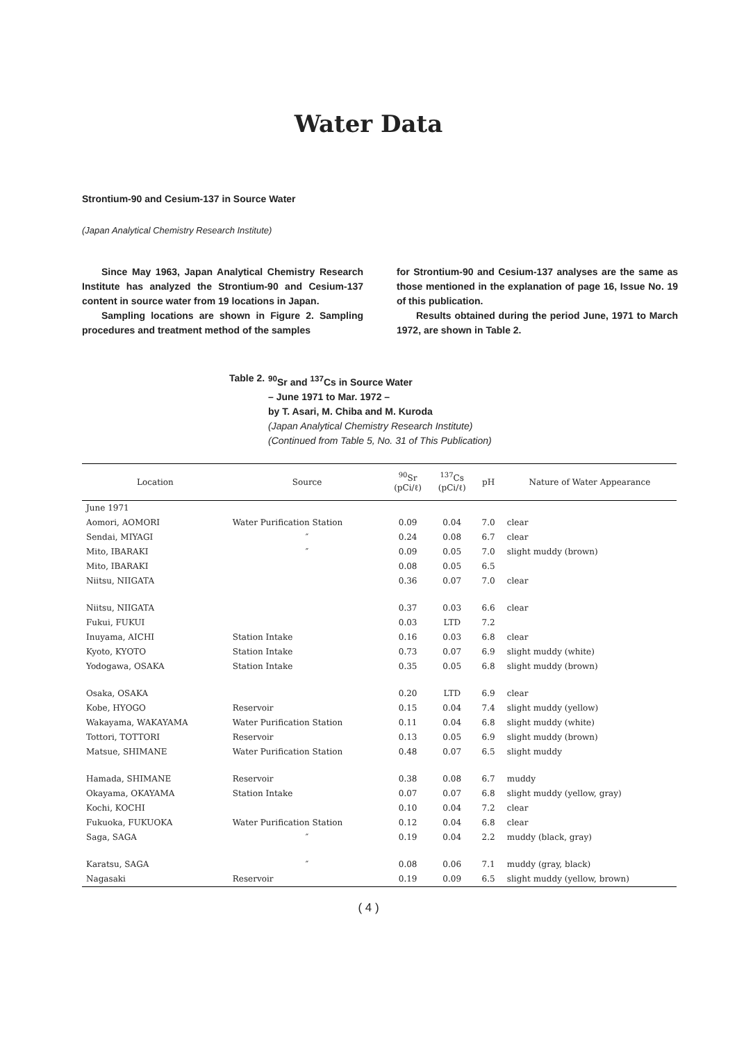Water Data
Strontium-90 and Cesium-137 in Source Water
(Japan Analytical Chemistry Research Institute)
Since May 1963, Japan Analytical Chemistry Research Institute has analyzed the Strontium-90 and Cesium-137 content in source water from 19 locations in Japan.
Sampling locations are shown in Figure 2. Sampling procedures and treatment method of the samples
for Strontium-90 and Cesium-137 analyses are the same as those mentioned in the explanation of page 16, Issue No. 19 of this publication.
Results obtained during the period June, 1971 to March 1972, are shown in Table 2.
Table 2.
<sup>90</sup>Sr and <sup>137</sup>Cs in Source Water
– June 1971 to Mar. 1972 –
by T. Asari, M. Chiba and M. Kuroda
(Japan Analytical Chemistry Research Institute)
(Continued from Table 5, No. 31 of This Publication)
| Location | Source | <sup>90</sup>Sr (pCi/ℓ) | <sup>137</sup>Cs (pCi/ℓ) | pH | Nature of Water Appearance |
| --- | --- | --- | --- | --- | --- |
| June 1971 | | | | | |
| Aomori, AOMORI | Water Purification Station | 0.09 | 0.04 | 7.0 | clear |
| Sendai, MIYAGI | ″ | 0.24 | 0.08 | 6.7 | clear |
| Mito, IBARAKI | ″ | 0.09 | 0.05 | 7.0 | slight muddy (brown) |
| Mito, IBARAKI | | 0.08 | 0.05 | 6.5 | |
| Niitsu, NIIGATA | | 0.36 | 0.07 | 7.0 | clear |
| Niitsu, NIIGATA | | 0.37 | 0.03 | 6.6 | clear |
| Fukui, FUKUI | | 0.03 | LTD | 7.2 | |
| Inuyama, AICHI | Station Intake | 0.16 | 0.03 | 6.8 | clear |
| Kyoto, KYOTO | Station Intake | 0.73 | 0.07 | 6.9 | slight muddy (white) |
| Yodogawa, OSAKA | Station Intake | 0.35 | 0.05 | 6.8 | slight muddy (brown) |
| Osaka, OSAKA | | 0.20 | LTD | 6.9 | clear |
| Kobe, HYOGO | Reservoir | 0.15 | 0.04 | 7.4 | slight muddy (yellow) |
| Wakayama, WAKAYAMA | Water Purification Station | 0.11 | 0.04 | 6.8 | slight muddy (white) |
| Tottori, TOTTORI | Reservoir | 0.13 | 0.05 | 6.9 | slight muddy (brown) |
| Matsue, SHIMANE | Water Purification Station | 0.48 | 0.07 | 6.5 | slight muddy |
| Hamada, SHIMANE | Reservoir | 0.38 | 0.08 | 6.7 | muddy |
| Okayama, OKAYAMA | Station Intake | 0.07 | 0.07 | 6.8 | slight muddy (yellow, gray) |
| Kochi, KOCHI | | 0.10 | 0.04 | 7.2 | clear |
| Fukuoka, FUKUOKA | Water Purification Station | 0.12 | 0.04 | 6.8 | clear |
| Saga, SAGA | ″ | 0.19 | 0.04 | 2.2 | muddy (black, gray) |
| Karatsu, SAGA | ″ | 0.08 | 0.06 | 7.1 | muddy (gray, black) |
| Nagasaki | Reservoir | 0.19 | 0.09 | 6.5 | slight muddy (yellow, brown) |
( 4 )